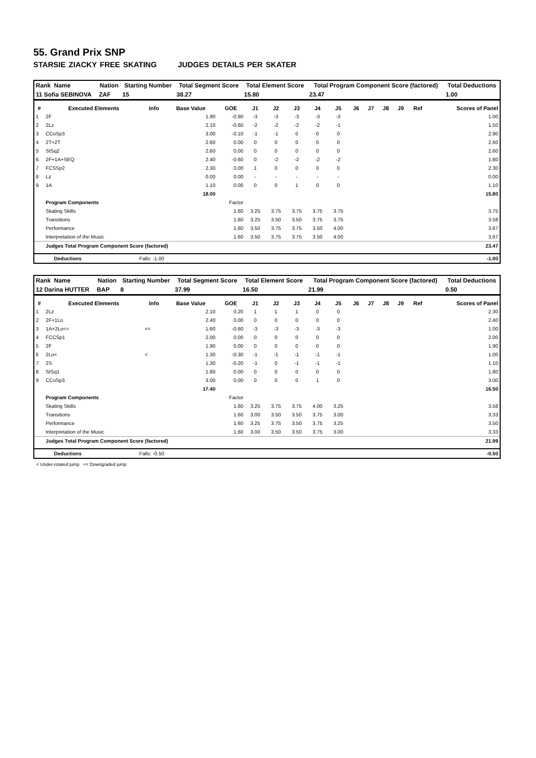55. Grand Prix SNP
STARSIE ZIACKY FREE SKATING JUDGES DETAILS PER SKATER
| Rank Name | Nation | Starting Number | Total Segment Score | Total Element Score | Total Program Component Score (factored) | Total Deductions |
| 11 Sofia SEBINOVA | ZAF | 15 | 38.27 | 15.80 | 23.47 | 1.00 |
| # | Executed Elements | Info | Base Value | GOE | J1 | J2 | J3 | J4 | J5 | J6 | J7 | J8 | J9 | Ref | Scores of Panel |
| --- | --- | --- | --- | --- | --- | --- | --- | --- | --- | --- | --- | --- | --- | --- | --- |
| 1 | 2F | | 1.90 | -0.90 | -3 | -3 | -3 | -3 | -3 | | | | | | 1.00 |
| 2 | 2Lz | | 2.10 | -0.60 | -2 | -2 | -2 | -2 | -1 | | | | | | 1.50 |
| 3 | CCoSp3 | | 3.00 | -0.10 | -1 | -1 | 0 | 0 | 0 | | | | | | 2.90 |
| 4 | 2T+2T | | 2.60 | 0.00 | 0 | 0 | 0 | 0 | 0 | | | | | | 2.60 |
| 5 | StSq2 | | 2.60 | 0.00 | 0 | 0 | 0 | 0 | 0 | | | | | | 2.60 |
| 6 | 2F+1A+SEQ | | 2.40 | -0.60 | 0 | -2 | -2 | -2 | -2 | | | | | | 1.80 |
| 7 | FCSSp2 | | 2.30 | 0.00 | 1 | 0 | 0 | 0 | 0 | | | | | | 2.30 |
| 8 | Lz | | 0.00 | 0.00 | - | - | - | - | - | | | | | | 0.00 |
| 9 | 1A | | 1.10 | 0.00 | 0 | 0 | 1 | 0 | 0 | | | | | | 1.10 |
| | | | 18.00 | | | | | | | | | | | | 15.80 |
| | Program Components | | | Factor | | | | | | | | | | | |
| | Skating Skills | | | 1.60 | 3.25 | 3.75 | 3.75 | 3.75 | 3.75 | | | | | | 3.75 |
| | Transitions | | | 1.60 | 3.25 | 3.50 | 3.50 | 3.75 | 3.75 | | | | | | 3.58 |
| | Performance | | | 1.60 | 3.50 | 3.75 | 3.75 | 3.50 | 4.00 | | | | | | 3.67 |
| | Interpretation of the Music | | | 1.60 | 3.50 | 3.75 | 3.75 | 3.50 | 4.00 | | | | | | 3.67 |
| | Judges Total Program Component Score (factored) | | | | | | | | | | | | | | 23.47 |
| | Deductions | Falls: -1.00 | | -1.00 |
| Rank Name | Nation | Starting Number | Total Segment Score | Total Element Score | Total Program Component Score (factored) | Total Deductions |
| 12 Darina HUTTER | BAP | 8 | 37.99 | 16.50 | 21.99 | 0.50 |
| # | Executed Elements | Info | Base Value | GOE | J1 | J2 | J3 | J4 | J5 | J6 | J7 | J8 | J9 | Ref | Scores of Panel |
| --- | --- | --- | --- | --- | --- | --- | --- | --- | --- | --- | --- | --- | --- | --- | --- |
| 1 | 2Lz | | 2.10 | 0.20 | 1 | 1 | 1 | 0 | 0 | | | | | | 2.30 |
| 2 | 2F+1Lo | | 2.40 | 0.00 | 0 | 0 | 0 | 0 | 0 | | | | | | 2.40 |
| 3 | 1A+2Lo<< | << | 1.60 | -0.60 | -3 | -3 | -3 | -3 | -3 | | | | | | 1.00 |
| 4 | FCCSp1 | | 2.00 | 0.00 | 0 | 0 | 0 | 0 | 0 | | | | | | 2.00 |
| 5 | 2F | | 1.90 | 0.00 | 0 | 0 | 0 | 0 | 0 | | | | | | 1.90 |
| 6 | 2Lo< | < | 1.30 | -0.30 | -1 | -1 | -1 | -1 | -1 | | | | | | 1.00 |
| 7 | 2S | | 1.30 | -0.20 | -1 | 0 | -1 | -1 | -1 | | | | | | 1.10 |
| 8 | StSq1 | | 1.80 | 0.00 | 0 | 0 | 0 | 0 | 0 | | | | | | 1.80 |
| 9 | CCoSp3 | | 3.00 | 0.00 | 0 | 0 | 0 | 1 | 0 | | | | | | 3.00 |
| | | | 17.40 | | | | | | | | | | | | 16.50 |
| | Program Components | | | Factor | | | | | | | | | | | |
| | Skating Skills | | | 1.60 | 3.25 | 3.75 | 3.75 | 4.00 | 3.25 | | | | | | 3.58 |
| | Transitions | | | 1.60 | 3.00 | 3.50 | 3.50 | 3.75 | 3.00 | | | | | | 3.33 |
| | Performance | | | 1.60 | 3.25 | 3.75 | 3.50 | 3.75 | 3.25 | | | | | | 3.50 |
| | Interpretation of the Music | | | 1.60 | 3.00 | 3.50 | 3.50 | 3.75 | 3.00 | | | | | | 3.33 |
| | Judges Total Program Component Score (factored) | | | | | | | | | | | | | | 21.99 |
| | Deductions | Falls: -0.50 | | -0.50 |
< Under-rotated jump << Downgraded jump